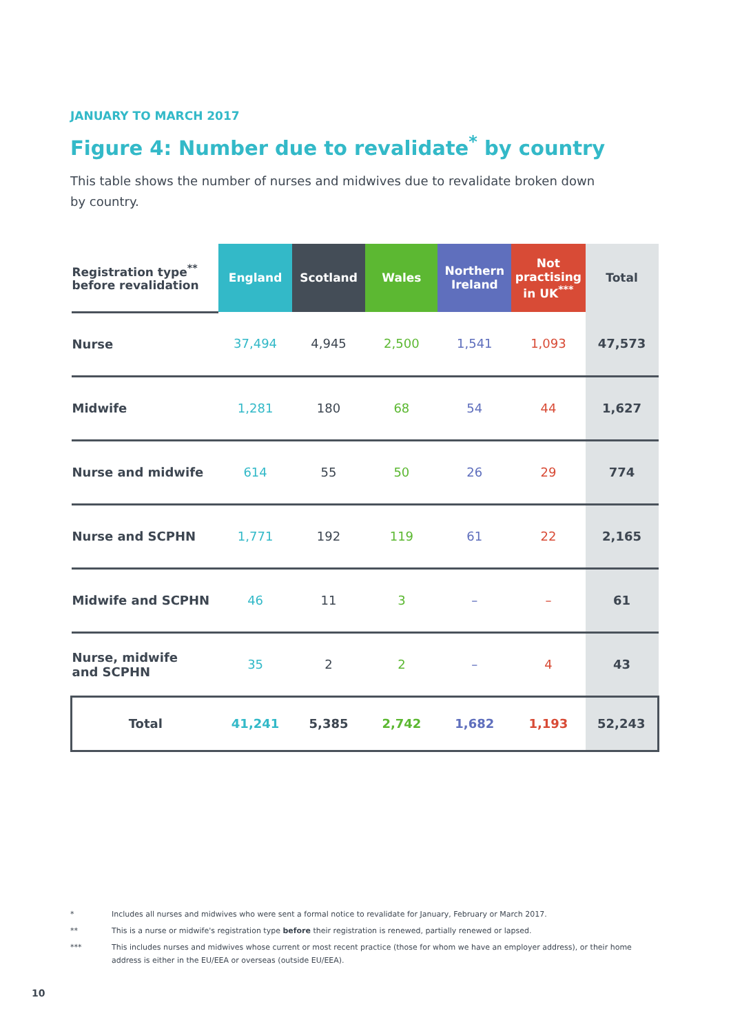JANUARY TO MARCH 2017
Figure 4: Number due to revalidate<sup>*</sup> by country
This table shows the number of nurses and midwives due to revalidate broken down by country.
| Registration type<sup>**</sup> before revalidation | England | Scotland | Wales | Northern Ireland | Not practising in UK<sup>***</sup> | Total |
| --- | --- | --- | --- | --- | --- | --- |
| Nurse | 37,494 | 4,945 | 2,500 | 1,541 | 1,093 | 47,573 |
| Midwife | 1,281 | 180 | 68 | 54 | 44 | 1,627 |
| Nurse and midwife | 614 | 55 | 50 | 26 | 29 | 774 |
| Nurse and SCPHN | 1,771 | 192 | 119 | 61 | 22 | 2,165 |
| Midwife and SCPHN | 46 | 11 | 3 | – | – | 61 |
| Nurse, midwife and SCPHN | 35 | 2 | 2 | – | 4 | 43 |
| Total | 41,241 | 5,385 | 2,742 | 1,682 | 1,193 | 52,243 |
* Includes all nurses and midwives who were sent a formal notice to revalidate for January, February or March 2017.
** This is a nurse or midwife's registration type before their registration is renewed, partially renewed or lapsed.
*** This includes nurses and midwives whose current or most recent practice (those for whom we have an employer address), or their home address is either in the EU/EEA or overseas (outside EU/EEA).
10